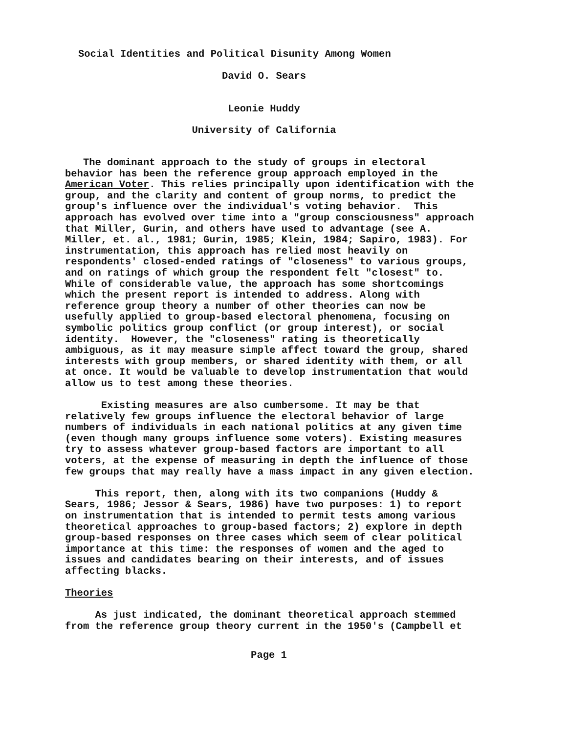Social Identities and Political Disunity Among Women
David O. Sears
Leonie Huddy
University of California
The dominant approach to the study of groups in electoral behavior has been the reference group approach employed in the American Voter. This relies principally upon identification with the group, and the clarity and content of group norms, to predict the group's influence over the individual's voting behavior. This approach has evolved over time into a "group consciousness" approach that Miller, Gurin, and others have used to advantage (see A. Miller, et. al., 1981; Gurin, 1985; Klein, 1984; Sapiro, 1983). For instrumentation, this approach has relied most heavily on respondents' closed-ended ratings of "closeness" to various groups, and on ratings of which group the respondent felt "closest" to. While of considerable value, the approach has some shortcomings which the present report is intended to address. Along with reference group theory a number of other theories can now be usefully applied to group-based electoral phenomena, focusing on symbolic politics group conflict (or group interest), or social identity. However, the "closeness" rating is theoretically ambiguous, as it may measure simple affect toward the group, shared interests with group members, or shared identity with them, or all at once. It would be valuable to develop instrumentation that would allow us to test among these theories. Existing measures are also cumbersome. It may be that relatively few groups influence the electoral behavior of large numbers of individuals in each national politics at any given time (even though many groups influence some voters). Existing measures try to assess whatever group-based factors are important to all voters, at the expense of measuring in depth the influence of those few groups that may really have a mass impact in any given election. This report, then, along with its two companions (Huddy & Sears, 1986; Jessor & Sears, 1986) have two purposes: 1) to report on instrumentation that is intended to permit tests among various theoretical approaches to group-based factors; 2) explore in depth group-based responses on three cases which seem of clear political importance at this time: the responses of women and the aged to issues and candidates bearing on their interests, and of issues affecting blacks. Theories As just indicated, the dominant theoretical approach stemmed from the reference group theory current in the 1950's (Campbell et
Page 1